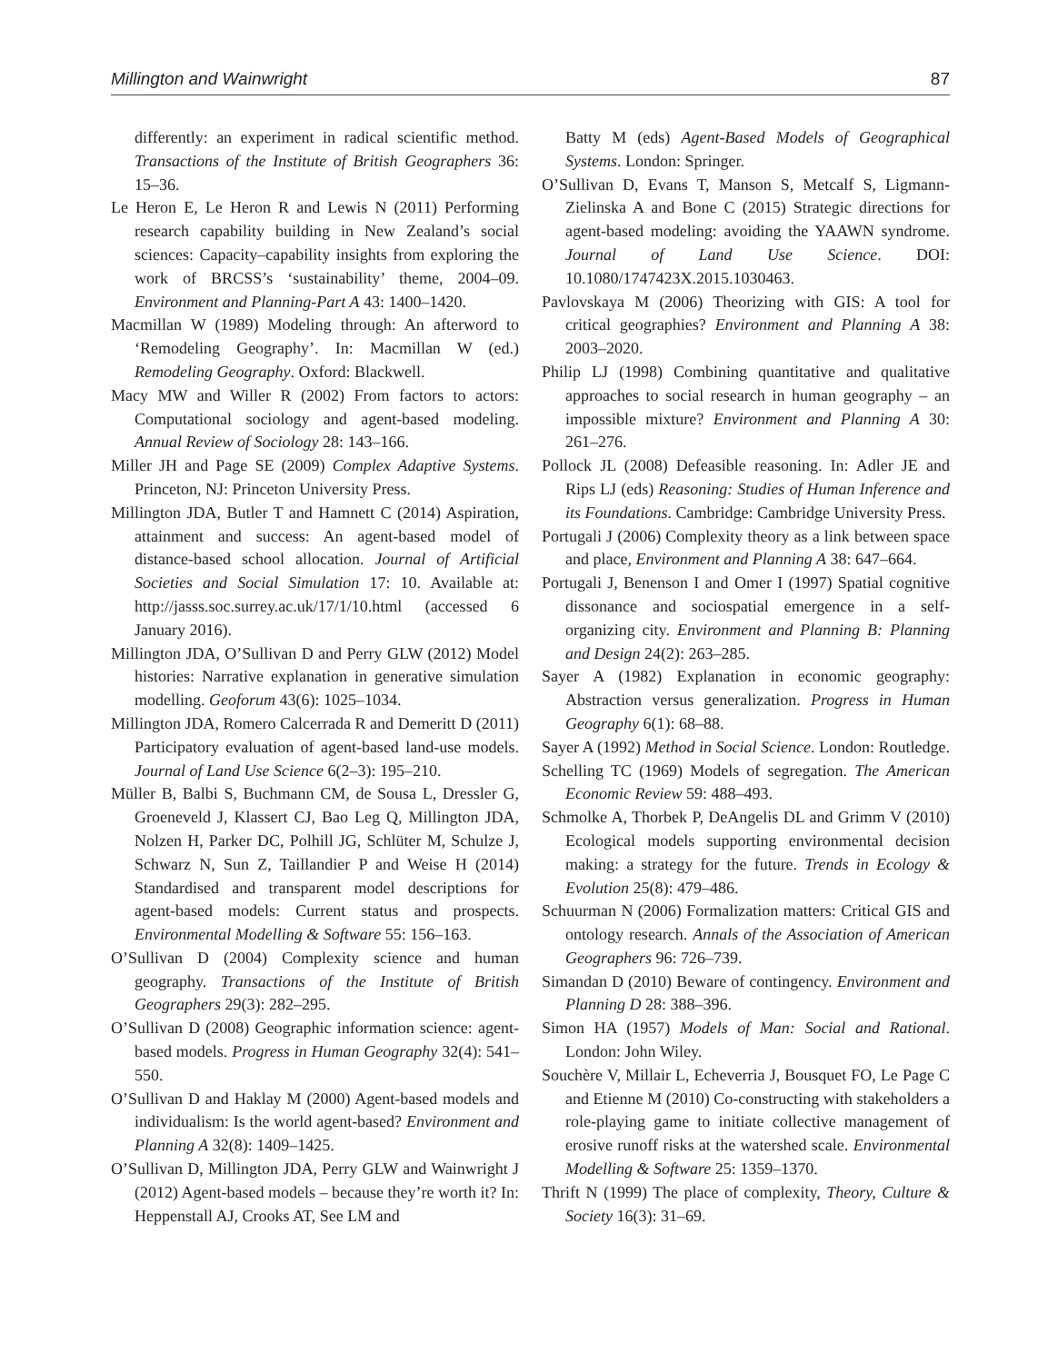Millington and Wainwright 87
differently: an experiment in radical scientific method. Transactions of the Institute of British Geographers 36: 15–36.
Le Heron E, Le Heron R and Lewis N (2011) Performing research capability building in New Zealand’s social sciences: Capacity–capability insights from exploring the work of BRCSS’s ‘sustainability’ theme, 2004–09. Environment and Planning-Part A 43: 1400–1420.
Macmillan W (1989) Modeling through: An afterword to ‘Remodeling Geography’. In: Macmillan W (ed.) Remodeling Geography. Oxford: Blackwell.
Macy MW and Willer R (2002) From factors to actors: Computational sociology and agent-based modeling. Annual Review of Sociology 28: 143–166.
Miller JH and Page SE (2009) Complex Adaptive Systems. Princeton, NJ: Princeton University Press.
Millington JDA, Butler T and Hamnett C (2014) Aspiration, attainment and success: An agent-based model of distance-based school allocation. Journal of Artificial Societies and Social Simulation 17: 10. Available at: http://jasss.soc.surrey.ac.uk/17/1/10.html (accessed 6 January 2016).
Millington JDA, O’Sullivan D and Perry GLW (2012) Model histories: Narrative explanation in generative simulation modelling. Geoforum 43(6): 1025–1034.
Millington JDA, Romero Calcerrada R and Demeritt D (2011) Participatory evaluation of agent-based land-use models. Journal of Land Use Science 6(2–3): 195–210.
Müller B, Balbi S, Buchmann CM, de Sousa L, Dressler G, Groeneveld J, Klassert CJ, Bao Leg Q, Millington JDA, Nolzen H, Parker DC, Polhill JG, Schlüter M, Schulze J, Schwarz N, Sun Z, Taillandier P and Weise H (2014) Standardised and transparent model descriptions for agent-based models: Current status and prospects. Environmental Modelling & Software 55: 156–163.
O’Sullivan D (2004) Complexity science and human geography. Transactions of the Institute of British Geographers 29(3): 282–295.
O’Sullivan D (2008) Geographic information science: agent-based models. Progress in Human Geography 32(4): 541–550.
O’Sullivan D and Haklay M (2000) Agent-based models and individualism: Is the world agent-based? Environment and Planning A 32(8): 1409–1425.
O’Sullivan D, Millington JDA, Perry GLW and Wainwright J (2012) Agent-based models – because they’re worth it? In: Heppenstall AJ, Crooks AT, See LM and
Batty M (eds) Agent-Based Models of Geographical Systems. London: Springer.
O’Sullivan D, Evans T, Manson S, Metcalf S, Ligmann-Zielinska A and Bone C (2015) Strategic directions for agent-based modeling: avoiding the YAAWN syndrome. Journal of Land Use Science. DOI: 10.1080/1747423X.2015.1030463.
Pavlovskaya M (2006) Theorizing with GIS: A tool for critical geographies? Environment and Planning A 38: 2003–2020.
Philip LJ (1998) Combining quantitative and qualitative approaches to social research in human geography – an impossible mixture? Environment and Planning A 30: 261–276.
Pollock JL (2008) Defeasible reasoning. In: Adler JE and Rips LJ (eds) Reasoning: Studies of Human Inference and its Foundations. Cambridge: Cambridge University Press.
Portugali J (2006) Complexity theory as a link between space and place, Environment and Planning A 38: 647–664.
Portugali J, Benenson I and Omer I (1997) Spatial cognitive dissonance and sociospatial emergence in a self-organizing city. Environment and Planning B: Planning and Design 24(2): 263–285.
Sayer A (1982) Explanation in economic geography: Abstraction versus generalization. Progress in Human Geography 6(1): 68–88.
Sayer A (1992) Method in Social Science. London: Routledge.
Schelling TC (1969) Models of segregation. The American Economic Review 59: 488–493.
Schmolke A, Thorbek P, DeAngelis DL and Grimm V (2010) Ecological models supporting environmental decision making: a strategy for the future. Trends in Ecology & Evolution 25(8): 479–486.
Schuurman N (2006) Formalization matters: Critical GIS and ontology research. Annals of the Association of American Geographers 96: 726–739.
Simandan D (2010) Beware of contingency. Environment and Planning D 28: 388–396.
Simon HA (1957) Models of Man: Social and Rational. London: John Wiley.
Souchère V, Millair L, Echeverria J, Bousquet FO, Le Page C and Etienne M (2010) Co-constructing with stakeholders a role-playing game to initiate collective management of erosive runoff risks at the watershed scale. Environmental Modelling & Software 25: 1359–1370.
Thrift N (1999) The place of complexity, Theory, Culture & Society 16(3): 31–69.